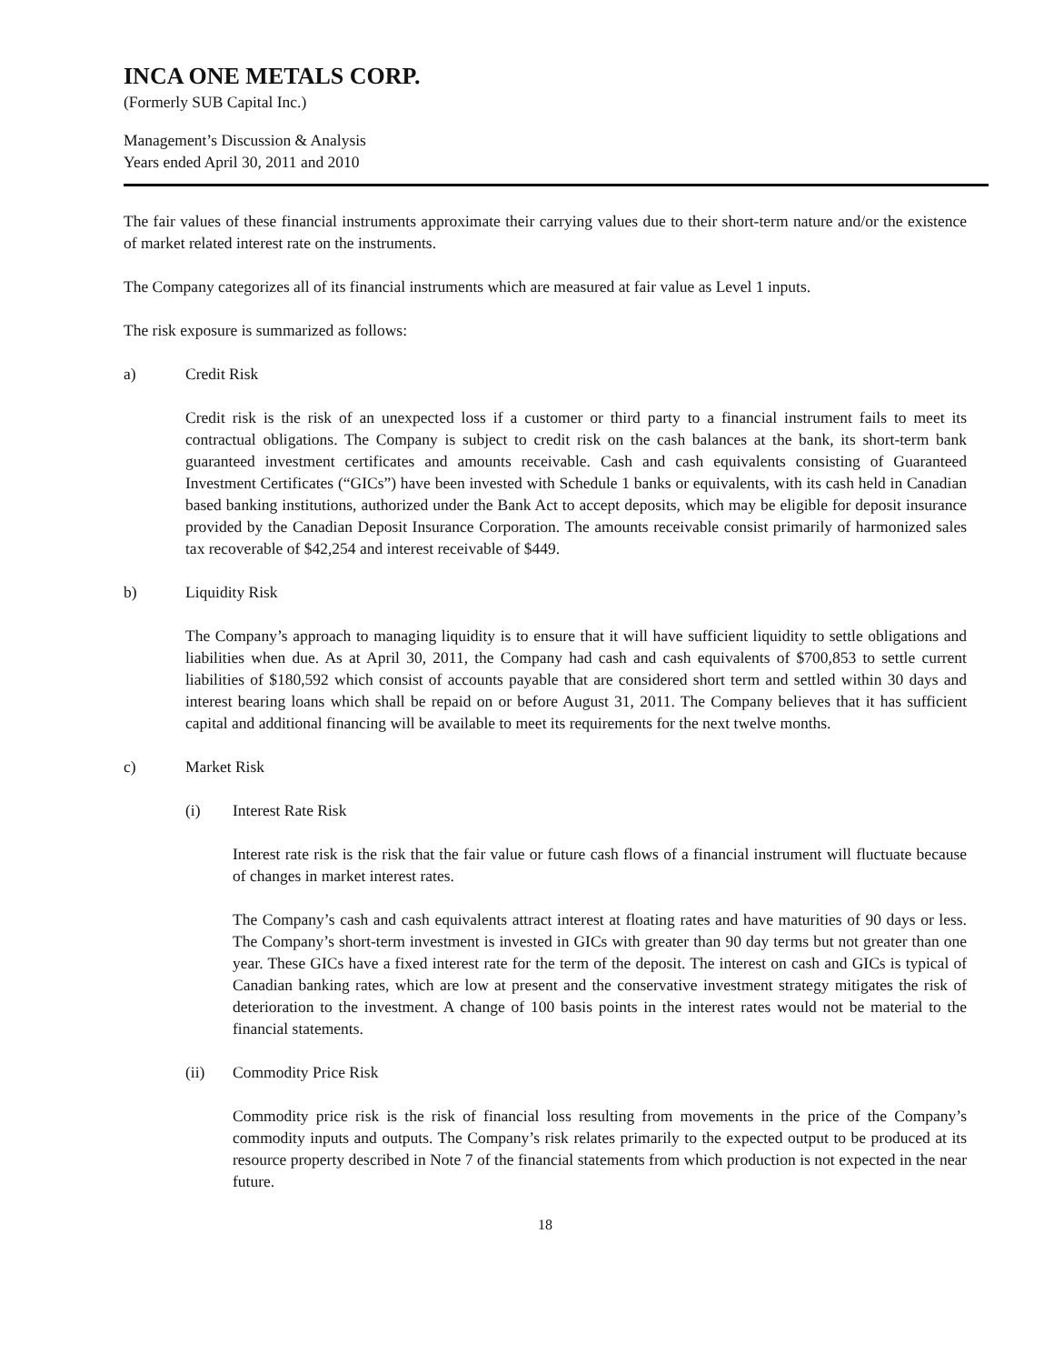INCA ONE METALS CORP.
(Formerly SUB Capital Inc.)
Management’s Discussion & Analysis
Years ended April 30, 2011 and 2010
The fair values of these financial instruments approximate their carrying values due to their short-term nature and/or the existence of market related interest rate on the instruments.
The Company categorizes all of its financial instruments which are measured at fair value as Level 1 inputs.
The risk exposure is summarized as follows:
a) Credit Risk
Credit risk is the risk of an unexpected loss if a customer or third party to a financial instrument fails to meet its contractual obligations. The Company is subject to credit risk on the cash balances at the bank, its short-term bank guaranteed investment certificates and amounts receivable. Cash and cash equivalents consisting of Guaranteed Investment Certificates (“GICs”) have been invested with Schedule 1 banks or equivalents, with its cash held in Canadian based banking institutions, authorized under the Bank Act to accept deposits, which may be eligible for deposit insurance provided by the Canadian Deposit Insurance Corporation. The amounts receivable consist primarily of harmonized sales tax recoverable of $42,254 and interest receivable of $449.
b) Liquidity Risk
The Company’s approach to managing liquidity is to ensure that it will have sufficient liquidity to settle obligations and liabilities when due. As at April 30, 2011, the Company had cash and cash equivalents of $700,853 to settle current liabilities of $180,592 which consist of accounts payable that are considered short term and settled within 30 days and interest bearing loans which shall be repaid on or before August 31, 2011. The Company believes that it has sufficient capital and additional financing will be available to meet its requirements for the next twelve months.
c) Market Risk
(i) Interest Rate Risk
Interest rate risk is the risk that the fair value or future cash flows of a financial instrument will fluctuate because of changes in market interest rates.
The Company’s cash and cash equivalents attract interest at floating rates and have maturities of 90 days or less. The Company’s short-term investment is invested in GICs with greater than 90 day terms but not greater than one year. These GICs have a fixed interest rate for the term of the deposit. The interest on cash and GICs is typical of Canadian banking rates, which are low at present and the conservative investment strategy mitigates the risk of deterioration to the investment. A change of 100 basis points in the interest rates would not be material to the financial statements.
(ii) Commodity Price Risk
Commodity price risk is the risk of financial loss resulting from movements in the price of the Company’s commodity inputs and outputs. The Company’s risk relates primarily to the expected output to be produced at its resource property described in Note 7 of the financial statements from which production is not expected in the near future.
18